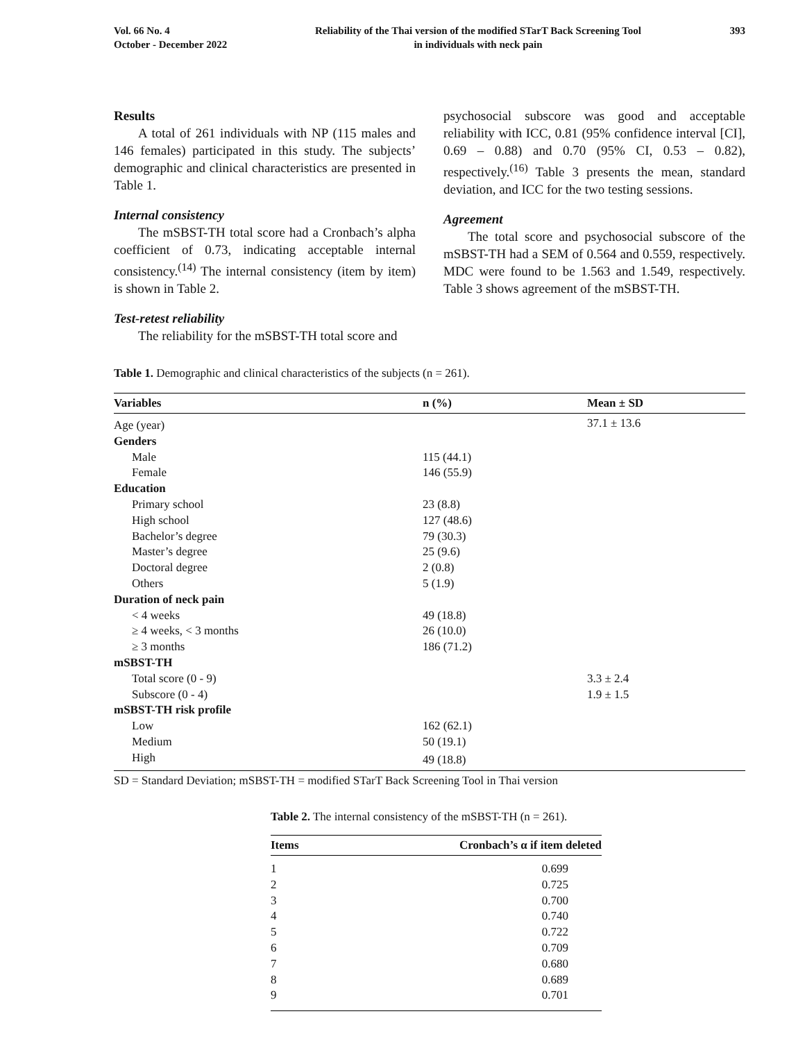Vol. 66 No. 4
October - December 2022
Reliability of the Thai version of the modified STarT Back Screening Tool
in individuals with neck pain
393
Results
A total of 261 individuals with NP (115 males and 146 females) participated in this study. The subjects’ demographic and clinical characteristics are presented in Table 1.
Internal consistency
The mSBST-TH total score had a Cronbach’s alpha coefficient of 0.73, indicating acceptable internal consistency.<sup>(14)</sup> The internal consistency (item by item) is shown in Table 2.
Test-retest reliability
The reliability for the mSBST-TH total score and
psychosocial subscore was good and acceptable reliability with ICC, 0.81 (95% confidence interval [CI], 0.69 – 0.88) and 0.70 (95% CI, 0.53 – 0.82), respectively.<sup>(16)</sup> Table 3 presents the mean, standard deviation, and ICC for the two testing sessions.
Agreement
The total score and psychosocial subscore of the mSBST-TH had a SEM of 0.564 and 0.559, respectively. MDC were found to be 1.563 and 1.549, respectively. Table 3 shows agreement of the mSBST-TH.
Table 1. Demographic and clinical characteristics of the subjects (n = 261).
| Variables | n (%) | Mean ± SD |
| --- | --- | --- |
| Age (year) | | 37.1 ± 13.6 |
| Genders | | |
| Male | 115 (44.1) | |
| Female | 146 (55.9) | |
| Education | | |
| Primary school | 23 (8.8) | |
| High school | 127 (48.6) | |
| Bachelor’s degree | 79 (30.3) | |
| Master’s degree | 25 (9.6) | |
| Doctoral degree | 2 (0.8) | |
| Others | 5 (1.9) | |
| Duration of neck pain | | |
| < 4 weeks | 49 (18.8) | |
| ≥ 4 weeks, < 3 months | 26 (10.0) | |
| ≥ 3 months | 186 (71.2) | |
| mSBST-TH | | |
| Total score (0 - 9) | | 3.3 ± 2.4 |
| Subscore (0 - 4) | | 1.9 ± 1.5 |
| mSBST-TH risk profile | | |
| Low | 162 (62.1) | |
| Medium | 50 (19.1) | |
| High | 49 (18.8) | |
SD = Standard Deviation; mSBST-TH = modified STarT Back Screening Tool in Thai version
Table 2. The internal consistency of the mSBST-TH (n = 261).
| Items | Cronbach’s α if item deleted |
| --- | --- |
| 1 | 0.699 |
| 2 | 0.725 |
| 3 | 0.700 |
| 4 | 0.740 |
| 5 | 0.722 |
| 6 | 0.709 |
| 7 | 0.680 |
| 8 | 0.689 |
| 9 | 0.701 |